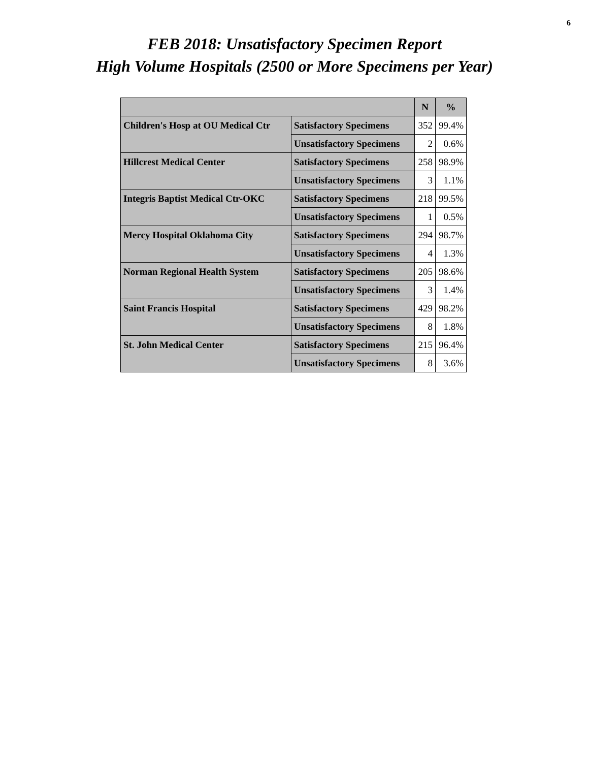6
FEB 2018: Unsatisfactory Specimen Report
High Volume Hospitals (2500 or More Specimens per Year)
| | | N | % |
| --- | --- | --- | --- |
| Children's Hosp at OU Medical Ctr | Satisfactory Specimens | 352 | 99.4% |
| | Unsatisfactory Specimens | 2 | 0.6% |
| Hillcrest Medical Center | Satisfactory Specimens | 258 | 98.9% |
| | Unsatisfactory Specimens | 3 | 1.1% |
| Integris Baptist Medical Ctr-OKC | Satisfactory Specimens | 218 | 99.5% |
| | Unsatisfactory Specimens | 1 | 0.5% |
| Mercy Hospital Oklahoma City | Satisfactory Specimens | 294 | 98.7% |
| | Unsatisfactory Specimens | 4 | 1.3% |
| Norman Regional Health System | Satisfactory Specimens | 205 | 98.6% |
| | Unsatisfactory Specimens | 3 | 1.4% |
| Saint Francis Hospital | Satisfactory Specimens | 429 | 98.2% |
| | Unsatisfactory Specimens | 8 | 1.8% |
| St. John Medical Center | Satisfactory Specimens | 215 | 96.4% |
| | Unsatisfactory Specimens | 8 | 3.6% |